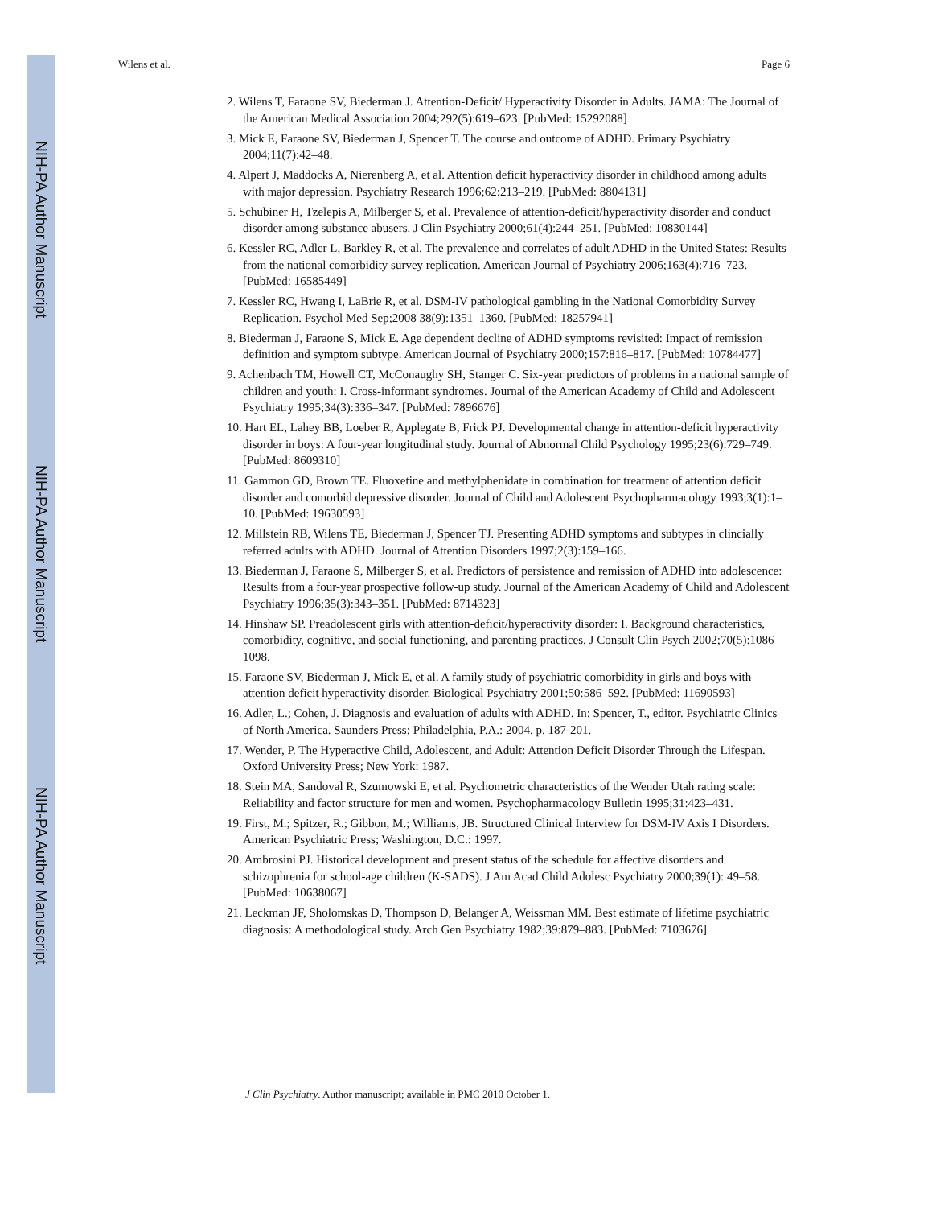NIH-PA Author Manuscript
NIH-PA Author Manuscript
NIH-PA Author Manuscript
Wilens et al. Page 6
2. Wilens T, Faraone SV, Biederman J. Attention-Deficit/ Hyperactivity Disorder in Adults. JAMA: The Journal of the American Medical Association 2004;292(5):619–623. [PubMed: 15292088]
3. Mick E, Faraone SV, Biederman J, Spencer T. The course and outcome of ADHD. Primary Psychiatry 2004;11(7):42–48.
4. Alpert J, Maddocks A, Nierenberg A, et al. Attention deficit hyperactivity disorder in childhood among adults with major depression. Psychiatry Research 1996;62:213–219. [PubMed: 8804131]
5. Schubiner H, Tzelepis A, Milberger S, et al. Prevalence of attention-deficit/hyperactivity disorder and conduct disorder among substance abusers. J Clin Psychiatry 2000;61(4):244–251. [PubMed: 10830144]
6. Kessler RC, Adler L, Barkley R, et al. The prevalence and correlates of adult ADHD in the United States: Results from the national comorbidity survey replication. American Journal of Psychiatry 2006;163(4):716–723. [PubMed: 16585449]
7. Kessler RC, Hwang I, LaBrie R, et al. DSM-IV pathological gambling in the National Comorbidity Survey Replication. Psychol Med Sep;2008 38(9):1351–1360. [PubMed: 18257941]
8. Biederman J, Faraone S, Mick E. Age dependent decline of ADHD symptoms revisited: Impact of remission definition and symptom subtype. American Journal of Psychiatry 2000;157:816–817. [PubMed: 10784477]
9. Achenbach TM, Howell CT, McConaughy SH, Stanger C. Six-year predictors of problems in a national sample of children and youth: I. Cross-informant syndromes. Journal of the American Academy of Child and Adolescent Psychiatry 1995;34(3):336–347. [PubMed: 7896676]
10. Hart EL, Lahey BB, Loeber R, Applegate B, Frick PJ. Developmental change in attention-deficit hyperactivity disorder in boys: A four-year longitudinal study. Journal of Abnormal Child Psychology 1995;23(6):729–749. [PubMed: 8609310]
11. Gammon GD, Brown TE. Fluoxetine and methylphenidate in combination for treatment of attention deficit disorder and comorbid depressive disorder. Journal of Child and Adolescent Psychopharmacology 1993;3(1):1–10. [PubMed: 19630593]
12. Millstein RB, Wilens TE, Biederman J, Spencer TJ. Presenting ADHD symptoms and subtypes in clincially referred adults with ADHD. Journal of Attention Disorders 1997;2(3):159–166.
13. Biederman J, Faraone S, Milberger S, et al. Predictors of persistence and remission of ADHD into adolescence: Results from a four-year prospective follow-up study. Journal of the American Academy of Child and Adolescent Psychiatry 1996;35(3):343–351. [PubMed: 8714323]
14. Hinshaw SP. Preadolescent girls with attention-deficit/hyperactivity disorder: I. Background characteristics, comorbidity, cognitive, and social functioning, and parenting practices. J Consult Clin Psych 2002;70(5):1086–1098.
15. Faraone SV, Biederman J, Mick E, et al. A family study of psychiatric comorbidity in girls and boys with attention deficit hyperactivity disorder. Biological Psychiatry 2001;50:586–592. [PubMed: 11690593]
16. Adler, L.; Cohen, J. Diagnosis and evaluation of adults with ADHD. In: Spencer, T., editor. Psychiatric Clinics of North America. Saunders Press; Philadelphia, P.A.: 2004. p. 187-201.
17. Wender, P. The Hyperactive Child, Adolescent, and Adult: Attention Deficit Disorder Through the Lifespan. Oxford University Press; New York: 1987.
18. Stein MA, Sandoval R, Szumowski E, et al. Psychometric characteristics of the Wender Utah rating scale: Reliability and factor structure for men and women. Psychopharmacology Bulletin 1995;31:423–431.
19. First, M.; Spitzer, R.; Gibbon, M.; Williams, JB. Structured Clinical Interview for DSM-IV Axis I Disorders. American Psychiatric Press; Washington, D.C.: 1997.
20. Ambrosini PJ. Historical development and present status of the schedule for affective disorders and schizophrenia for school-age children (K-SADS). J Am Acad Child Adolesc Psychiatry 2000;39(1): 49–58. [PubMed: 10638067]
21. Leckman JF, Sholomskas D, Thompson D, Belanger A, Weissman MM. Best estimate of lifetime psychiatric diagnosis: A methodological study. Arch Gen Psychiatry 1982;39:879–883. [PubMed: 7103676]
J Clin Psychiatry. Author manuscript; available in PMC 2010 October 1.